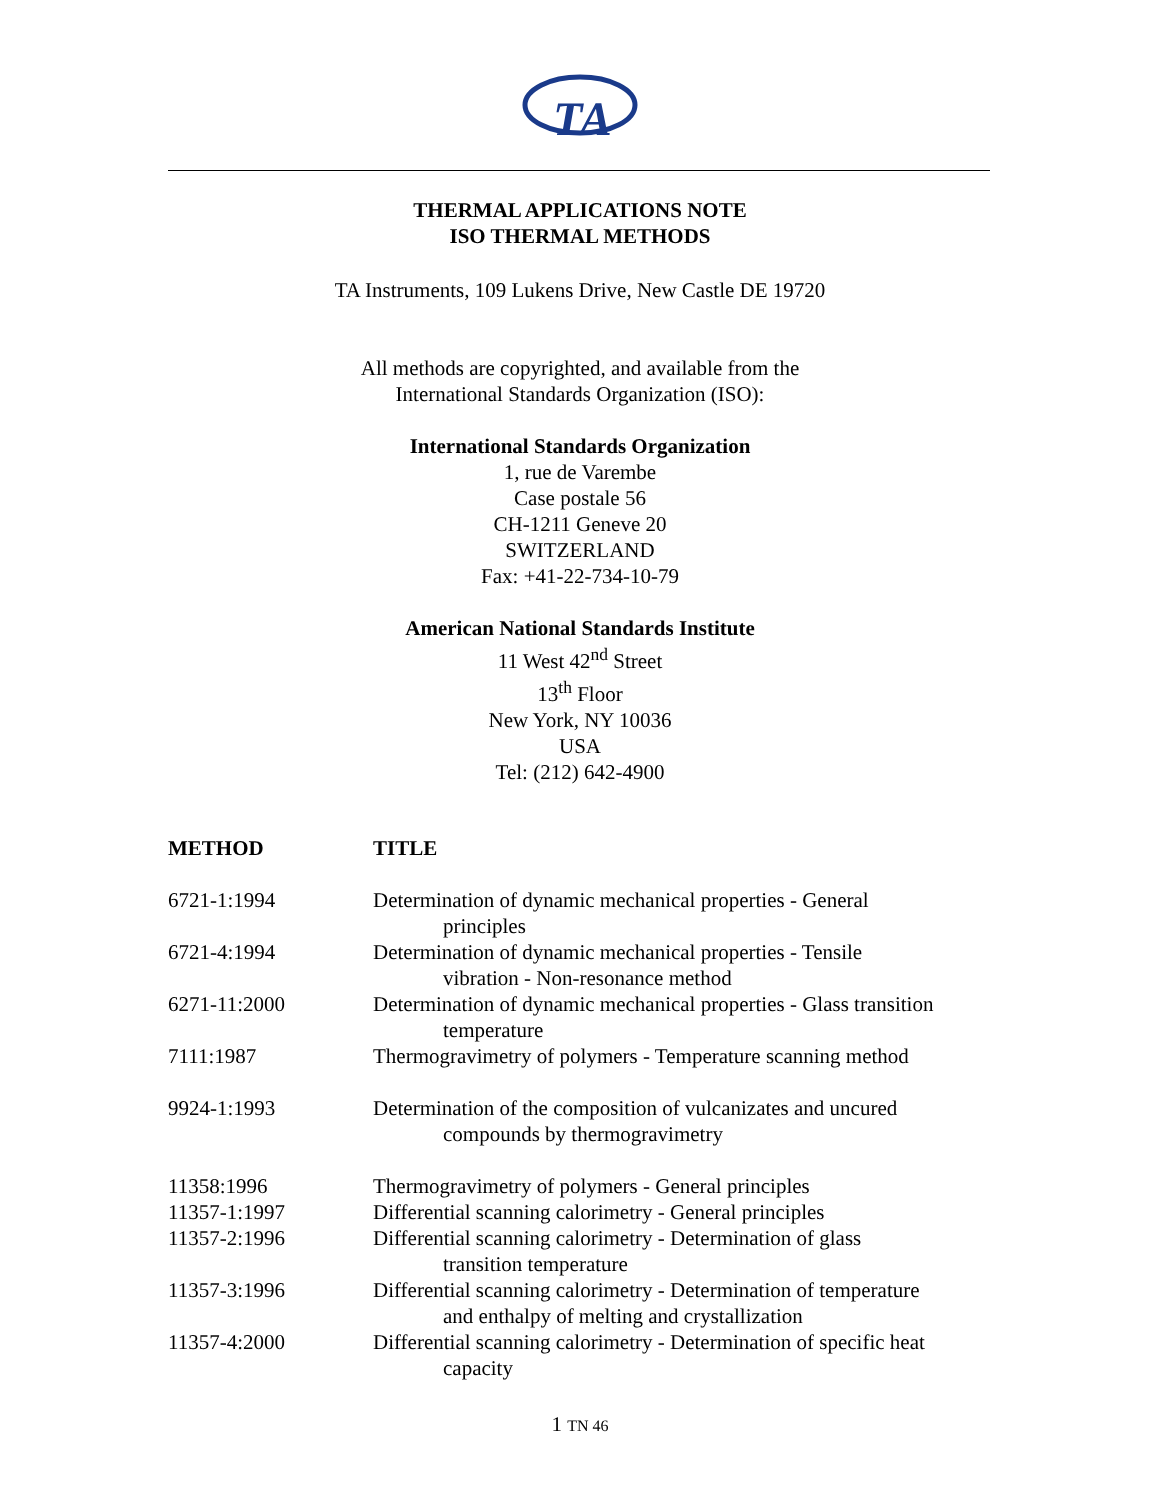TA
THERMAL APPLICATIONS NOTE
ISO THERMAL METHODS
TA Instruments, 109 Lukens Drive, New Castle DE 19720
All methods are copyrighted, and available from the
International Standards Organization (ISO):
International Standards Organization
1, rue de Varembe
Case postale 56
CH-1211 Geneve 20
SWITZERLAND
Fax: +41-22-734-10-79
American National Standards Institute
11 West 42<sup>nd</sup> Street
13<sup>th</sup> Floor
New York, NY 10036
USA
Tel: (212) 642-4900
| METHOD | TITLE |
| --- | --- |
| 6721-1:1994 | Determination of dynamic mechanical properties - General principles |
| 6721-4:1994 | Determination of dynamic mechanical properties - Tensile vibration - Non-resonance method |
| 6271-11:2000 | Determination of dynamic mechanical properties - Glass transition temperature |
| 7111:1987 | Thermogravimetry of polymers - Temperature scanning method |
| 9924-1:1993 | Determination of the composition of vulcanizates and uncured compounds by thermogravimetry |
| 11358:1996 | Thermogravimetry of polymers - General principles |
| 11357-1:1997 | Differential scanning calorimetry - General principles |
| 11357-2:1996 | Differential scanning calorimetry - Determination of glass transition temperature |
| 11357-3:1996 | Differential scanning calorimetry - Determination of temperature and enthalpy of melting and crystallization |
| 11357-4:2000 | Differential scanning calorimetry - Determination of specific heat capacity |
1 TN 46